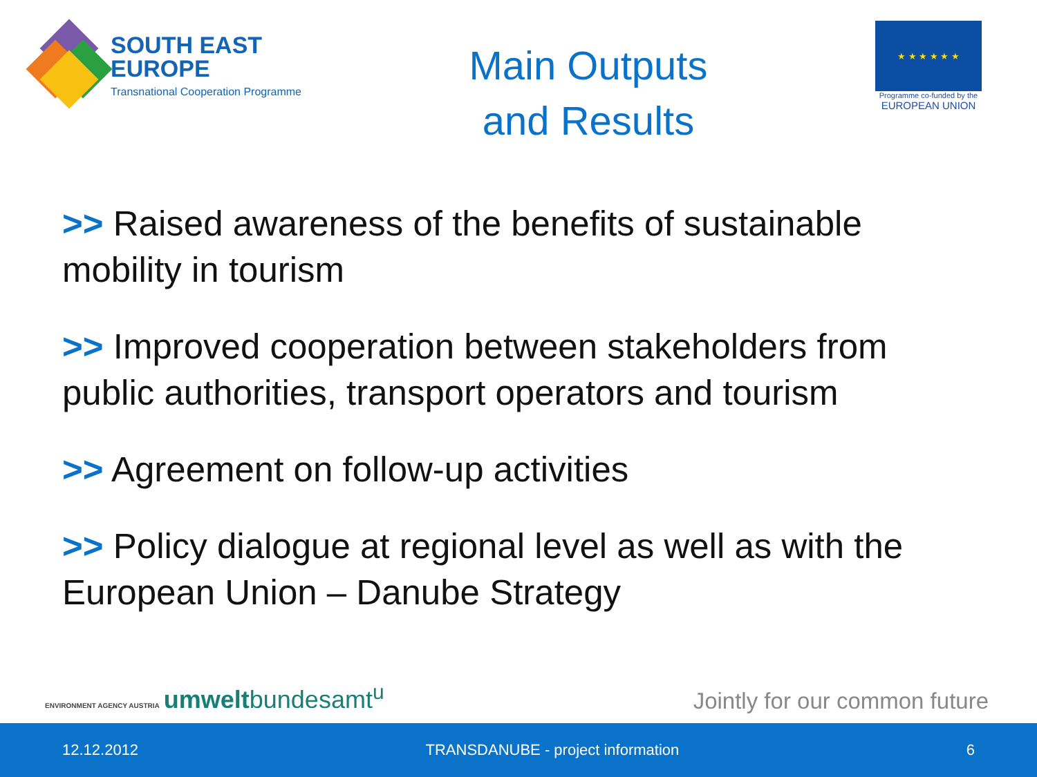SOUTH EAST
EUROPE
Transnational Cooperation Programme
Main Outputs
and Results
★ ★ ★ ★ ★ ★
Programme co-funded by the
EUROPEAN UNION
>> Raised awareness of the benefits of sustainable mobility in tourism
>> Improved cooperation between stakeholders from public authorities, transport operators and tourism
>> Agreement on follow-up activities
>> Policy dialogue at regional level as well as with the European Union – Danube Strategy
ENVIRONMENT AGENCY AUSTRIA umweltbundesamt<sup>u</sup>
Jointly for our common future
12.12.2012 TRANSDANUBE - project information 6